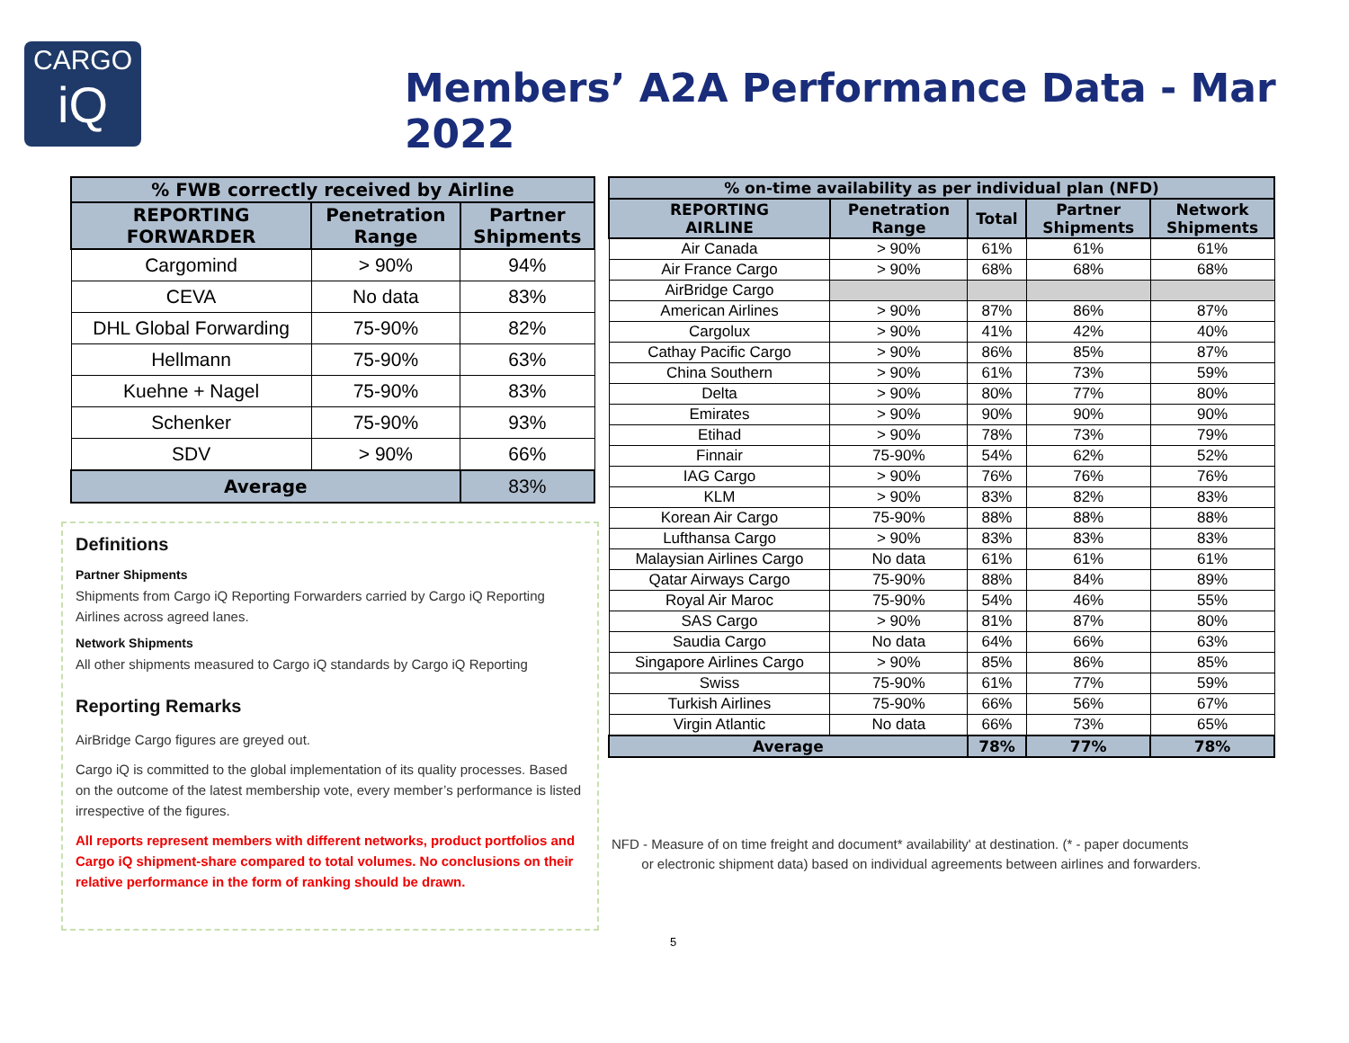CARGO
iQ
Members’ A2A Performance Data - Mar 2022
| % FWB correctly received by Airline | | |
| --- | --- | --- |
| REPORTING FORWARDER | Penetration Range | Partner Shipments |
| Cargomind | > 90% | 94% |
| CEVA | No data | 83% |
| DHL Global Forwarding | 75-90% | 82% |
| Hellmann | 75-90% | 63% |
| Kuehne + Nagel | 75-90% | 83% |
| Schenker | 75-90% | 93% |
| SDV | > 90% | 66% |
| Average | | 83% |
Definitions
Partner Shipments
Shipments from Cargo iQ Reporting Forwarders carried by Cargo iQ Reporting Airlines across agreed lanes.
Network Shipments
All other shipments measured to Cargo iQ standards by Cargo iQ Reporting
Reporting Remarks
AirBridge Cargo figures are greyed out.
Cargo iQ is committed to the global implementation of its quality processes. Based on the outcome of the latest membership vote, every member’s performance is listed irrespective of the figures.
All reports represent members with different networks, product portfolios and Cargo iQ shipment-share compared to total volumes. No conclusions on their relative performance in the form of ranking should be drawn.
| % on-time availability as per individual plan (NFD) | | | | |
| --- | --- | --- | --- | --- |
| REPORTING AIRLINE | Penetration Range | Total | Partner Shipments | Network Shipments |
| Air Canada | > 90% | 61% | 61% | 61% |
| Air France Cargo | > 90% | 68% | 68% | 68% |
| AirBridge Cargo | | | | |
| American Airlines | > 90% | 87% | 86% | 87% |
| Cargolux | > 90% | 41% | 42% | 40% |
| Cathay Pacific Cargo | > 90% | 86% | 85% | 87% |
| China Southern | > 90% | 61% | 73% | 59% |
| Delta | > 90% | 80% | 77% | 80% |
| Emirates | > 90% | 90% | 90% | 90% |
| Etihad | > 90% | 78% | 73% | 79% |
| Finnair | 75-90% | 54% | 62% | 52% |
| IAG Cargo | > 90% | 76% | 76% | 76% |
| KLM | > 90% | 83% | 82% | 83% |
| Korean Air Cargo | 75-90% | 88% | 88% | 88% |
| Lufthansa Cargo | > 90% | 83% | 83% | 83% |
| Malaysian Airlines Cargo | No data | 61% | 61% | 61% |
| Qatar Airways Cargo | 75-90% | 88% | 84% | 89% |
| Royal Air Maroc | 75-90% | 54% | 46% | 55% |
| SAS Cargo | > 90% | 81% | 87% | 80% |
| Saudia Cargo | No data | 64% | 66% | 63% |
| Singapore Airlines Cargo | > 90% | 85% | 86% | 85% |
| Swiss | 75-90% | 61% | 77% | 59% |
| Turkish Airlines | 75-90% | 66% | 56% | 67% |
| Virgin Atlantic | No data | 66% | 73% | 65% |
| Average | | 78% | 77% | 78% |
NFD - Measure of on time freight and document* availability' at destination. (* - paper documents
or electronic shipment data) based on individual agreements between airlines and forwarders.
5